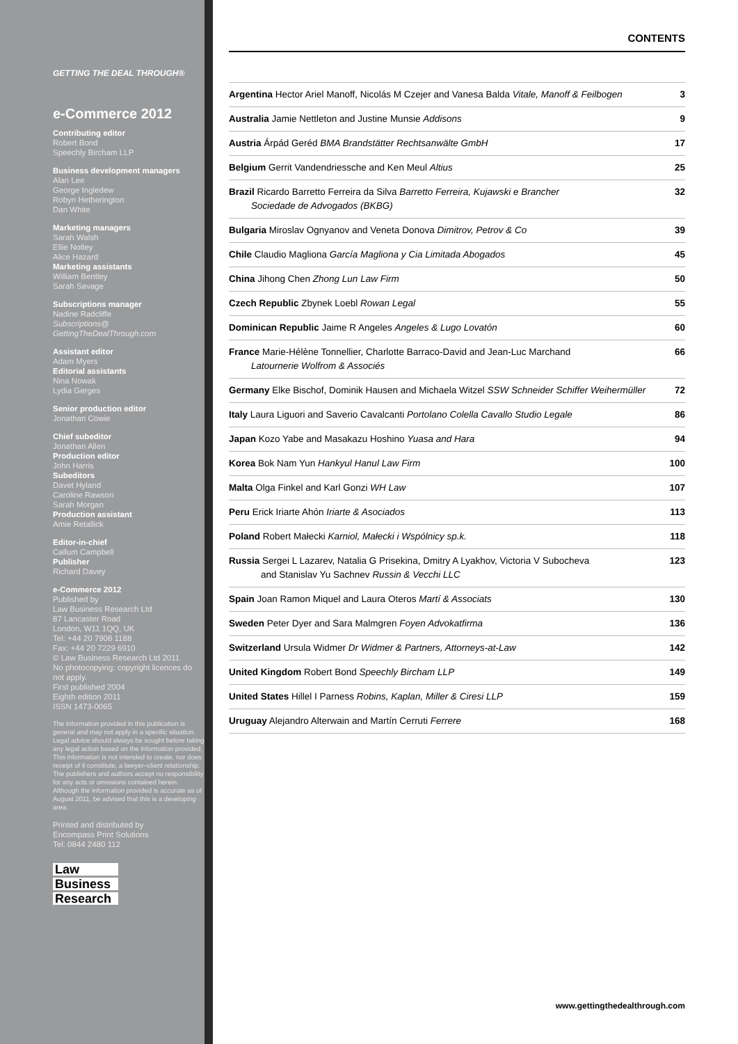GETTING THE DEAL THROUGH®
e-Commerce 2012
Contributing editor
Robert Bond
Speechly Bircham LLP
Business development managers
Alan Lee
George Ingledew
Robyn Hetherington
Dan White
Marketing managers
Sarah Walsh
Ellie Notley
Alice Hazard
Marketing assistants
William Bentley
Sarah Savage
Subscriptions manager
Nadine Radcliffe
Subscriptions@
GettingTheDealThrough.com
Assistant editor
Adam Myers
Editorial assistants
Nina Nowak
Lydia Gerges
Senior production editor
Jonathan Cowie
Chief subeditor
Jonathan Allen
Production editor
John Harris
Subeditors
Davet Hyland
Caroline Rawson
Sarah Morgan
Production assistant
Amie Retallick
Editor-in-chief
Callum Campbell
Publisher
Richard Davey
e-Commerce 2012
Published by
Law Business Research Ltd
87 Lancaster Road
London, W11 1QQ, UK
Tel: +44 20 7908 1188
Fax: +44 20 7229 6910
© Law Business Research Ltd 2011
No photocopying: copyright licences do not apply.
First published 2004
Eighth edition 2011
ISSN 1473-0065
The information provided in this publication is general and may not apply in a specific situation. Legal advice should always be sought before taking any legal action based on the information provided. This information is not intended to create, nor does receipt of it constitute, a lawyer–client relationship. The publishers and authors accept no responsibility for any acts or omissions contained herein. Although the information provided is accurate as of August 2011, be advised that this is a developing area.
Printed and distributed by
Encompass Print Solutions
Tel: 0844 2480 112
Law
Business
Research
CONTENTS
| Argentina Hector Ariel Manoff, Nicolás M Czejer and Vanesa Balda Vitale, Manoff & Feilbogen | 3 |
| Australia Jamie Nettleton and Justine Munsie Addisons | 9 |
| Austria Árpád Geréd BMA Brandstätter Rechtsanwälte GmbH | 17 |
| Belgium Gerrit Vandendriessche and Ken Meul Altius | 25 |
| Brazil Ricardo Barretto Ferreira da Silva Barretto Ferreira, Kujawski e Brancher Sociedade de Advogados (BKBG) | 32 |
| Bulgaria Miroslav Ognyanov and Veneta Donova Dimitrov, Petrov & Co | 39 |
| Chile Claudio Magliona García Magliona y Cia Limitada Abogados | 45 |
| China Jihong Chen Zhong Lun Law Firm | 50 |
| Czech Republic Zbynek Loebl Rowan Legal | 55 |
| Dominican Republic Jaime R Angeles Angeles & Lugo Lovatón | 60 |
| France Marie-Hélène Tonnellier, Charlotte Barraco-David and Jean-Luc Marchand Latournerie Wolfrom & Associés | 66 |
| Germany Elke Bischof, Dominik Hausen and Michaela Witzel SSW Schneider Schiffer Weihermüller | 72 |
| Italy Laura Liguori and Saverio Cavalcanti Portolano Colella Cavallo Studio Legale | 86 |
| Japan Kozo Yabe and Masakazu Hoshino Yuasa and Hara | 94 |
| Korea Bok Nam Yun Hankyul Hanul Law Firm | 100 |
| Malta Olga Finkel and Karl Gonzi WH Law | 107 |
| Peru Erick Iriarte Ahón Iriarte & Asociados | 113 |
| Poland Robert Małecki Karniol, Małecki i Wspólnicy sp.k. | 118 |
| Russia Sergei L Lazarev, Natalia G Prisekina, Dmitry A Lyakhov, Victoria V Subocheva and Stanislav Yu Sachnev Russin & Vecchi LLC | 123 |
| Spain Joan Ramon Miquel and Laura Oteros Martí & Associats | 130 |
| Sweden Peter Dyer and Sara Malmgren Foyen Advokatfirma | 136 |
| Switzerland Ursula Widmer Dr Widmer & Partners, Attorneys-at-Law | 142 |
| United Kingdom Robert Bond Speechly Bircham LLP | 149 |
| United States Hillel I Parness Robins, Kaplan, Miller & Ciresi LLP | 159 |
| Uruguay Alejandro Alterwain and Martín Cerruti Ferrere | 168 |
www.gettingthedealthrough.com